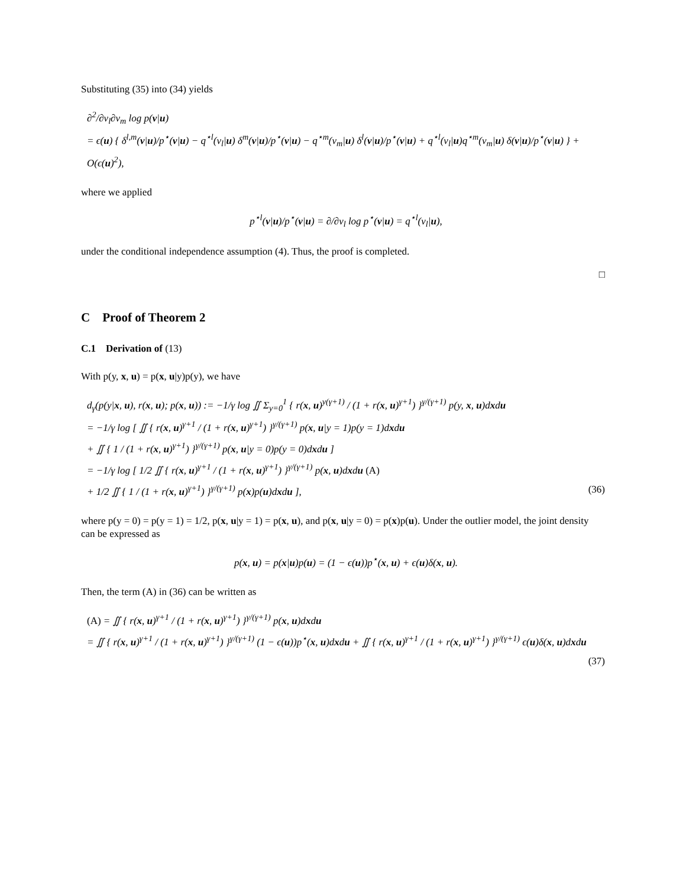Substituting (35) into (34) yields
∂<sup>2</sup>/∂v<sub>l</sub>∂v<sub>m</sub> log p(v|u)
= ϵ(u) { δ<sup>l,m</sup>(v|u)/p<sup>⋆</sup>(v|u) − q<sup>⋆l</sup>(v<sub>l</sub>|u) δ<sup>m</sup>(v|u)/p<sup>⋆</sup>(v|u) − q<sup>⋆m</sup>(v<sub>m</sub>|u) δ<sup>l</sup>(v|u)/p<sup>⋆</sup>(v|u) + q<sup>⋆l</sup>(v<sub>l</sub>|u)q<sup>⋆m</sup>(v<sub>m</sub>|u) δ(v|u)/p<sup>⋆</sup>(v|u) } + O(ϵ(u)<sup>2</sup>),
where we applied
p<sup>⋆l</sup>(v|u)/p<sup>⋆</sup>(v|u) = ∂/∂v<sub>l</sub> log p<sup>⋆</sup>(v|u) = q<sup>⋆l</sup>(v<sub>l</sub>|u),
under the conditional independence assumption (4). Thus, the proof is completed.
□
C Proof of Theorem 2
C.1 Derivation of (13)
With p(y, x, u) = p(x, u|y)p(y), we have
d<sub>γ</sub>(p(y|x, u), r(x, u); p(x, u)) := −1/γ log ∬ Σ<sub>y=0</sub><sup>1</sup> { r(x, u)<sup>y(γ+1)</sup> / (1 + r(x, u)<sup>γ+1</sup>) }<sup>γ/(γ+1)</sup> p(y, x, u)dxdu
= −1/γ log [ ∬ { r(x, u)<sup>γ+1</sup> / (1 + r(x, u)<sup>γ+1</sup>) }<sup>γ/(γ+1)</sup> p(x, u|y = 1)p(y = 1)dxdu
+ ∬ { 1 / (1 + r(x, u)<sup>γ+1</sup>) }<sup>γ/(γ+1)</sup> p(x, u|y = 0)p(y = 0)dxdu ]
= −1/γ log [ 1/2 ∬ { r(x, u)<sup>γ+1</sup> / (1 + r(x, u)<sup>γ+1</sup>) }<sup>γ/(γ+1)</sup> p(x, u)dxdu (A)
+ 1/2 ∬ { 1 / (1 + r(x, u)<sup>γ+1</sup>) }<sup>γ/(γ+1)</sup> p(x)p(u)dxdu ], (36)
where p(y = 0) = p(y = 1) = 1/2, p(x, u|y = 1) = p(x, u), and p(x, u|y = 0) = p(x)p(u). Under the outlier model, the joint density can be expressed as
p(x, u) = p(x|u)p(u) = (1 − ϵ(u))p<sup>⋆</sup>(x, u) + ϵ(u)δ(x, u).
Then, the term (A) in (36) can be written as
(A) = ∬ { r(x, u)<sup>γ+1</sup> / (1 + r(x, u)<sup>γ+1</sup>) }<sup>γ/(γ+1)</sup> p(x, u)dxdu
= ∬ { r(x, u)<sup>γ+1</sup> / (1 + r(x, u)<sup>γ+1</sup>) }<sup>γ/(γ+1)</sup> (1 − ϵ(u))p<sup>⋆</sup>(x, u)dxdu + ∬ { r(x, u)<sup>γ+1</sup> / (1 + r(x, u)<sup>γ+1</sup>) }<sup>γ/(γ+1)</sup> ϵ(u)δ(x, u)dxdu
(37)